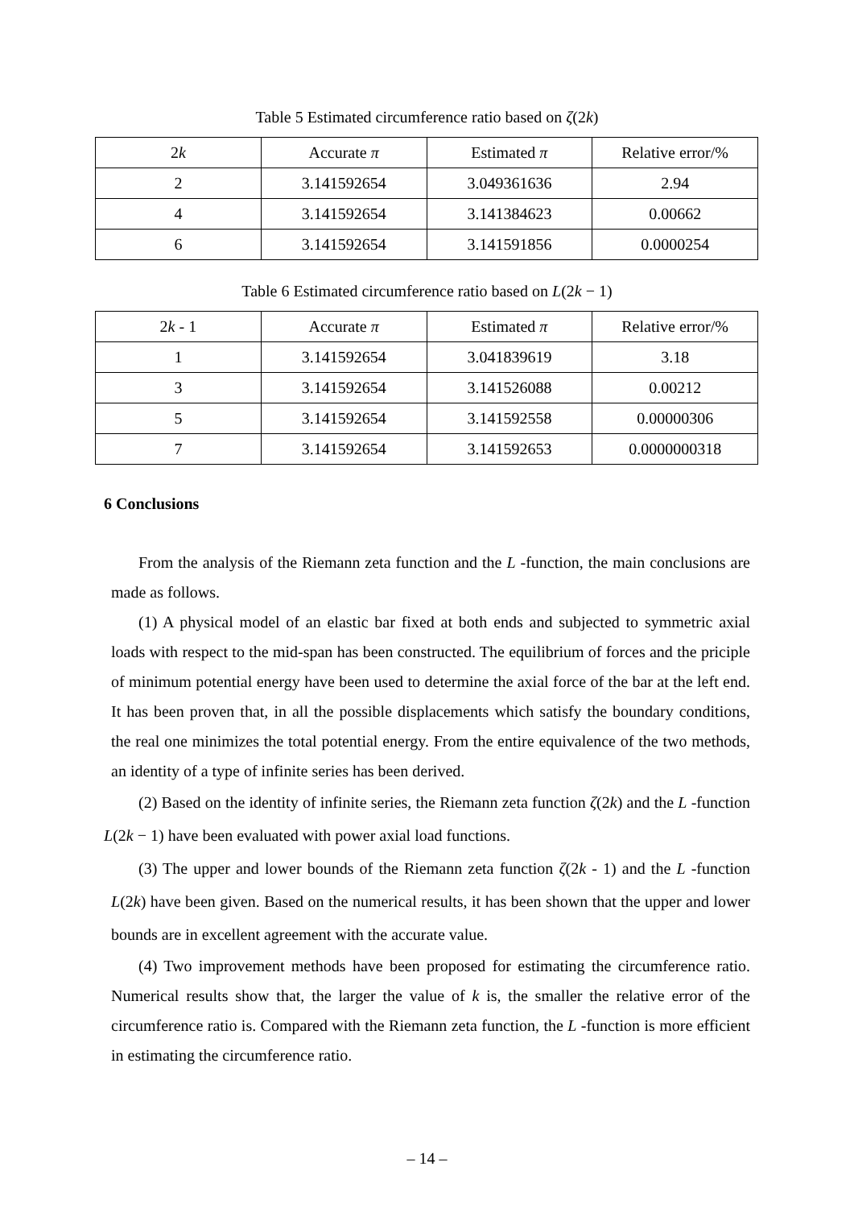Table 5 Estimated circumference ratio based on ζ(2k)
| 2 k | Accurate π | Estimated π | Relative error/% |
| --- | --- | --- | --- |
| 2 | 3.141592654 | 3.049361636 | 2.94 |
| 4 | 3.141592654 | 3.141384623 | 0.00662 |
| 6 | 3.141592654 | 3.141591856 | 0.0000254 |
Table 6 Estimated circumference ratio based on L(2k − 1)
| 2 k - 1 | Accurate π | Estimated π | Relative error/% |
| --- | --- | --- | --- |
| 1 | 3.141592654 | 3.041839619 | 3.18 |
| 3 | 3.141592654 | 3.141526088 | 0.00212 |
| 5 | 3.141592654 | 3.141592558 | 0.00000306 |
| 7 | 3.141592654 | 3.141592653 | 0.0000000318 |
6 Conclusions
From the analysis of the Riemann zeta function and the L -function, the main conclusions are made as follows.
(1) A physical model of an elastic bar fixed at both ends and subjected to symmetric axial loads with respect to the mid-span has been constructed. The equilibrium of forces and the priciple of minimum potential energy have been used to determine the axial force of the bar at the left end. It has been proven that, in all the possible displacements which satisfy the boundary conditions, the real one minimizes the total potential energy. From the entire equivalence of the two methods, an identity of a type of infinite series has been derived.
(2) Based on the identity of infinite series, the Riemann zeta function ζ(2k) and the L -function L(2k − 1) have been evaluated with power axial load functions.
(3) The upper and lower bounds of the Riemann zeta function ζ(2k - 1) and the L -function L(2k) have been given. Based on the numerical results, it has been shown that the upper and lower bounds are in excellent agreement with the accurate value.
(4) Two improvement methods have been proposed for estimating the circumference ratio. Numerical results show that, the larger the value of k is, the smaller the relative error of the circumference ratio is. Compared with the Riemann zeta function, the L -function is more efficient in estimating the circumference ratio.
– 14 –